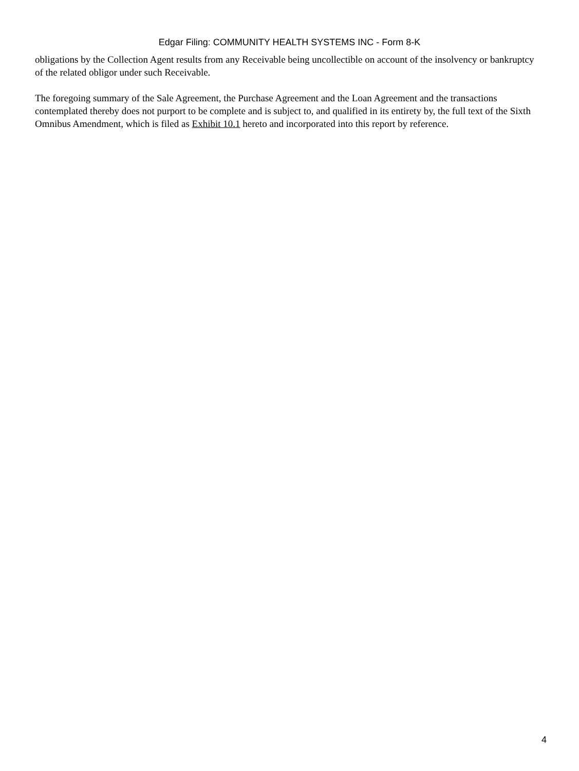Edgar Filing: COMMUNITY HEALTH SYSTEMS INC - Form 8-K
obligations by the Collection Agent results from any Receivable being uncollectible on account of the insolvency or bankruptcy of the related obligor under such Receivable.
The foregoing summary of the Sale Agreement, the Purchase Agreement and the Loan Agreement and the transactions contemplated thereby does not purport to be complete and is subject to, and qualified in its entirety by, the full text of the Sixth Omnibus Amendment, which is filed as Exhibit 10.1 hereto and incorporated into this report by reference.
4